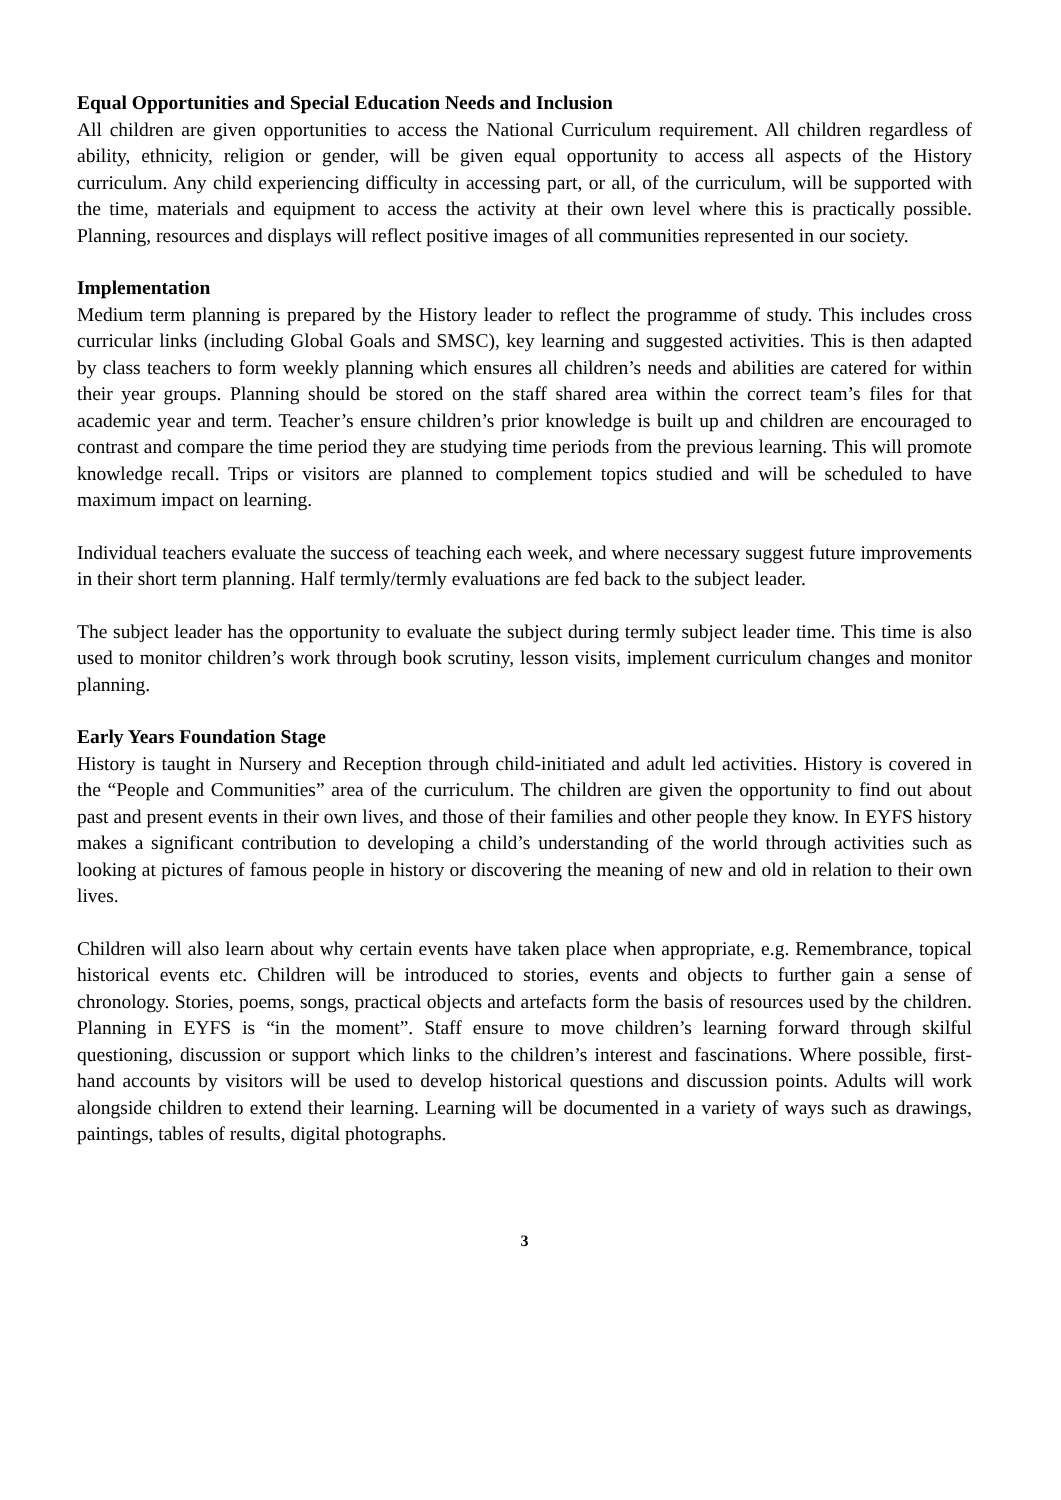Equal Opportunities and Special Education Needs and Inclusion
All children are given opportunities to access the National Curriculum requirement. All children regardless of ability, ethnicity, religion or gender, will be given equal opportunity to access all aspects of the History curriculum. Any child experiencing difficulty in accessing part, or all, of the curriculum, will be supported with the time, materials and equipment to access the activity at their own level where this is practically possible. Planning, resources and displays will reflect positive images of all communities represented in our society.
Implementation
Medium term planning is prepared by the History leader to reflect the programme of study. This includes cross curricular links (including Global Goals and SMSC), key learning and suggested activities. This is then adapted by class teachers to form weekly planning which ensures all children’s needs and abilities are catered for within their year groups. Planning should be stored on the staff shared area within the correct team’s files for that academic year and term. Teacher’s ensure children’s prior knowledge is built up and children are encouraged to contrast and compare the time period they are studying time periods from the previous learning. This will promote knowledge recall. Trips or visitors are planned to complement topics studied and will be scheduled to have maximum impact on learning.
Individual teachers evaluate the success of teaching each week, and where necessary suggest future improvements in their short term planning. Half termly/termly evaluations are fed back to the subject leader.
The subject leader has the opportunity to evaluate the subject during termly subject leader time. This time is also used to monitor children’s work through book scrutiny, lesson visits, implement curriculum changes and monitor planning.
Early Years Foundation Stage
History is taught in Nursery and Reception through child-initiated and adult led activities. History is covered in the “People and Communities” area of the curriculum. The children are given the opportunity to find out about past and present events in their own lives, and those of their families and other people they know. In EYFS history makes a significant contribution to developing a child’s understanding of the world through activities such as looking at pictures of famous people in history or discovering the meaning of new and old in relation to their own lives.
Children will also learn about why certain events have taken place when appropriate, e.g. Remembrance, topical historical events etc. Children will be introduced to stories, events and objects to further gain a sense of chronology. Stories, poems, songs, practical objects and artefacts form the basis of resources used by the children. Planning in EYFS is “in the moment”. Staff ensure to move children’s learning forward through skilful questioning, discussion or support which links to the children’s interest and fascinations. Where possible, first-hand accounts by visitors will be used to develop historical questions and discussion points. Adults will work alongside children to extend their learning. Learning will be documented in a variety of ways such as drawings, paintings, tables of results, digital photographs.
3